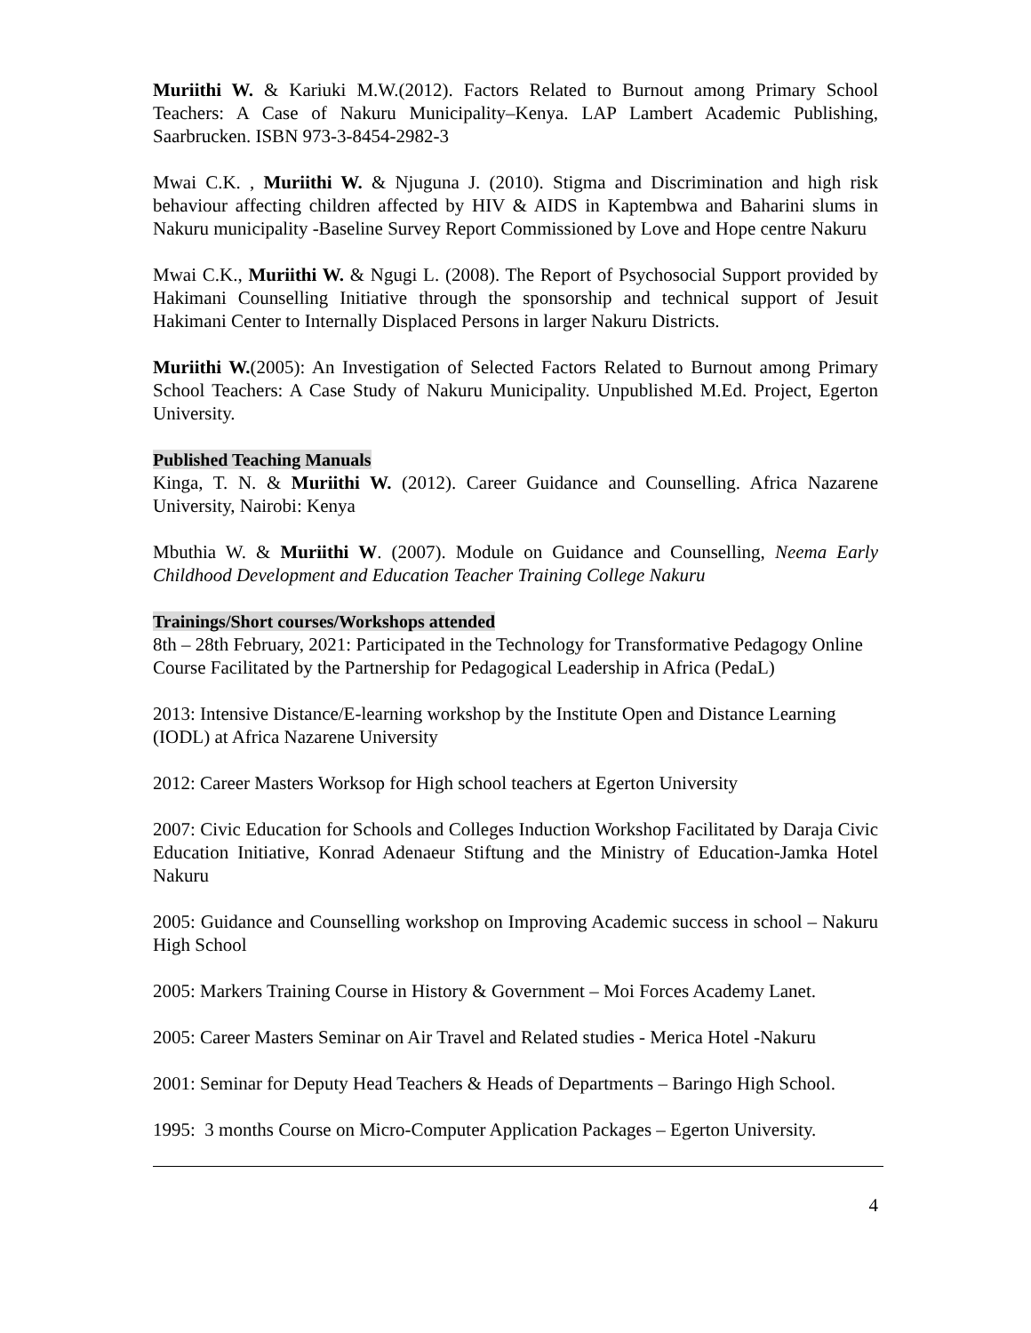Muriithi W. & Kariuki M.W.(2012). Factors Related to Burnout among Primary School Teachers: A Case of Nakuru Municipality–Kenya. LAP Lambert Academic Publishing, Saarbrucken. ISBN 973-3-8454-2982-3
Mwai C.K. , Muriithi W. & Njuguna J. (2010). Stigma and Discrimination and high risk behaviour affecting children affected by HIV & AIDS in Kaptembwa and Baharini slums in Nakuru municipality -Baseline Survey Report Commissioned by Love and Hope centre Nakuru
Mwai C.K., Muriithi W. & Ngugi L. (2008). The Report of Psychosocial Support provided by Hakimani Counselling Initiative through the sponsorship and technical support of Jesuit Hakimani Center to Internally Displaced Persons in larger Nakuru Districts.
Muriithi W.(2005): An Investigation of Selected Factors Related to Burnout among Primary School Teachers: A Case Study of Nakuru Municipality. Unpublished M.Ed. Project, Egerton University.
Published Teaching Manuals
Kinga, T. N. & Muriithi W. (2012). Career Guidance and Counselling. Africa Nazarene University, Nairobi: Kenya
Mbuthia W. & Muriithi W. (2007). Module on Guidance and Counselling, Neema Early Childhood Development and Education Teacher Training College Nakuru
Trainings/Short courses/Workshops attended
8th – 28th February, 2021: Participated in the Technology for Transformative Pedagogy Online Course Facilitated by the Partnership for Pedagogical Leadership in Africa (PedaL)
2013: Intensive Distance/E-learning workshop by the Institute Open and Distance Learning (IODL) at Africa Nazarene University
2012: Career Masters Worksop for High school teachers at Egerton University
2007: Civic Education for Schools and Colleges Induction Workshop Facilitated by Daraja Civic Education Initiative, Konrad Adenaeur Stiftung and the Ministry of Education-Jamka Hotel Nakuru
2005: Guidance and Counselling workshop on Improving Academic success in school – Nakuru High School
2005: Markers Training Course in History & Government – Moi Forces Academy Lanet.
2005: Career Masters Seminar on Air Travel and Related studies - Merica Hotel -Nakuru
2001: Seminar for Deputy Head Teachers & Heads of Departments – Baringo High School.
1995: 3 months Course on Micro-Computer Application Packages – Egerton University.
4